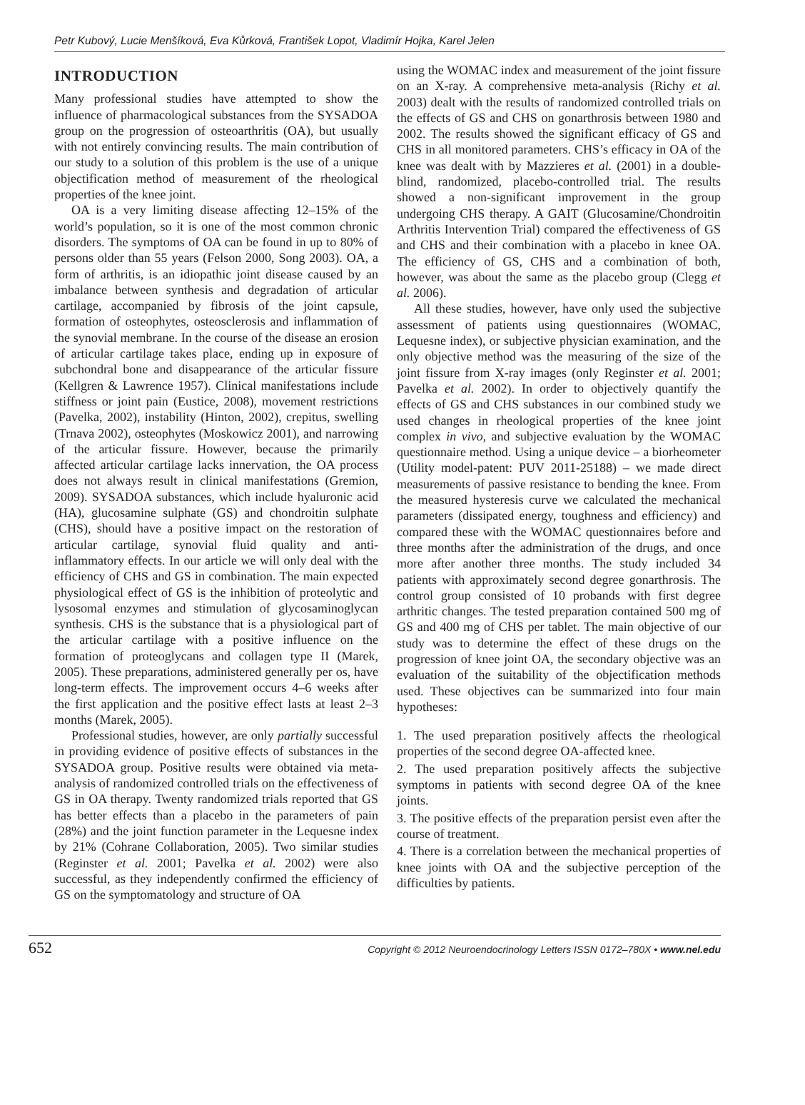Petr Kubový, Lucie Menšíková, Eva Kůrková, František Lopot, Vladimír Hojka, Karel Jelen
INTRODUCTION
Many professional studies have attempted to show the influence of pharmacological substances from the SYSADOA group on the progression of osteoarthritis (OA), but usually with not entirely convincing results. The main contribution of our study to a solution of this problem is the use of a unique objectification method of measurement of the rheological properties of the knee joint.
OA is a very limiting disease affecting 12–15% of the world’s population, so it is one of the most common chronic disorders. The symptoms of OA can be found in up to 80% of persons older than 55 years (Felson 2000, Song 2003). OA, a form of arthritis, is an idiopathic joint disease caused by an imbalance between synthesis and degradation of articular cartilage, accompanied by fibrosis of the joint capsule, formation of osteophytes, osteosclerosis and inflammation of the synovial membrane. In the course of the disease an erosion of articular cartilage takes place, ending up in exposure of subchondral bone and disappearance of the articular fissure (Kellgren & Lawrence 1957). Clinical manifestations include stiffness or joint pain (Eustice, 2008), movement restrictions (Pavelka, 2002), instability (Hinton, 2002), crepitus, swelling (Trnava 2002), osteophytes (Moskowicz 2001), and narrowing of the articular fissure. However, because the primarily affected articular cartilage lacks innervation, the OA process does not always result in clinical manifestations (Gremion, 2009). SYSADOA substances, which include hyaluronic acid (HA), glucosamine sulphate (GS) and chondroitin sulphate (CHS), should have a positive impact on the restoration of articular cartilage, synovial fluid quality and anti-inflammatory effects. In our article we will only deal with the efficiency of CHS and GS in combination. The main expected physiological effect of GS is the inhibition of proteolytic and lysosomal enzymes and stimulation of glycosaminoglycan synthesis. CHS is the substance that is a physiological part of the articular cartilage with a positive influence on the formation of proteoglycans and collagen type II (Marek, 2005). These preparations, administered generally per os, have long-term effects. The improvement occurs 4–6 weeks after the first application and the positive effect lasts at least 2–3 months (Marek, 2005).
Professional studies, however, are only partially successful in providing evidence of positive effects of substances in the SYSADOA group. Positive results were obtained via meta-analysis of randomized controlled trials on the effectiveness of GS in OA therapy. Twenty randomized trials reported that GS has better effects than a placebo in the parameters of pain (28%) and the joint function parameter in the Lequesne index by 21% (Cohrane Collaboration, 2005). Two similar studies (Reginster et al. 2001; Pavelka et al. 2002) were also successful, as they independently confirmed the efficiency of GS on the symptomatology and structure of OA
using the WOMAC index and measurement of the joint fissure on an X-ray. A comprehensive meta-analysis (Richy et al. 2003) dealt with the results of randomized controlled trials on the effects of GS and CHS on gonarthrosis between 1980 and 2002. The results showed the significant efficacy of GS and CHS in all monitored parameters. CHS’s efficacy in OA of the knee was dealt with by Mazzieres et al. (2001) in a double-blind, randomized, placebo-controlled trial. The results showed a non-significant improvement in the group undergoing CHS therapy. A GAIT (Glucosamine/Chondroitin Arthritis Intervention Trial) compared the effectiveness of GS and CHS and their combination with a placebo in knee OA. The efficiency of GS, CHS and a combination of both, however, was about the same as the placebo group (Clegg et al. 2006).
All these studies, however, have only used the subjective assessment of patients using questionnaires (WOMAC, Lequesne index), or subjective physician examination, and the only objective method was the measuring of the size of the joint fissure from X-ray images (only Reginster et al. 2001; Pavelka et al. 2002). In order to objectively quantify the effects of GS and CHS substances in our combined study we used changes in rheological properties of the knee joint complex in vivo, and subjective evaluation by the WOMAC questionnaire method. Using a unique device – a biorheometer (Utility model-patent: PUV 2011-25188) – we made direct measurements of passive resistance to bending the knee. From the measured hysteresis curve we calculated the mechanical parameters (dissipated energy, toughness and efficiency) and compared these with the WOMAC questionnaires before and three months after the administration of the drugs, and once more after another three months. The study included 34 patients with approximately second degree gonarthrosis. The control group consisted of 10 probands with first degree arthritic changes. The tested preparation contained 500 mg of GS and 400 mg of CHS per tablet. The main objective of our study was to determine the effect of these drugs on the progression of knee joint OA, the secondary objective was an evaluation of the suitability of the objectification methods used. These objectives can be summarized into four main hypotheses:
1. The used preparation positively affects the rheological properties of the second degree OA-affected knee.
2. The used preparation positively affects the subjective symptoms in patients with second degree OA of the knee joints.
3. The positive effects of the preparation persist even after the course of treatment.
4. There is a correlation between the mechanical properties of knee joints with OA and the subjective perception of the difficulties by patients.
652 Copyright © 2012 Neuroendocrinology Letters ISSN 0172–780X • www.nel.edu